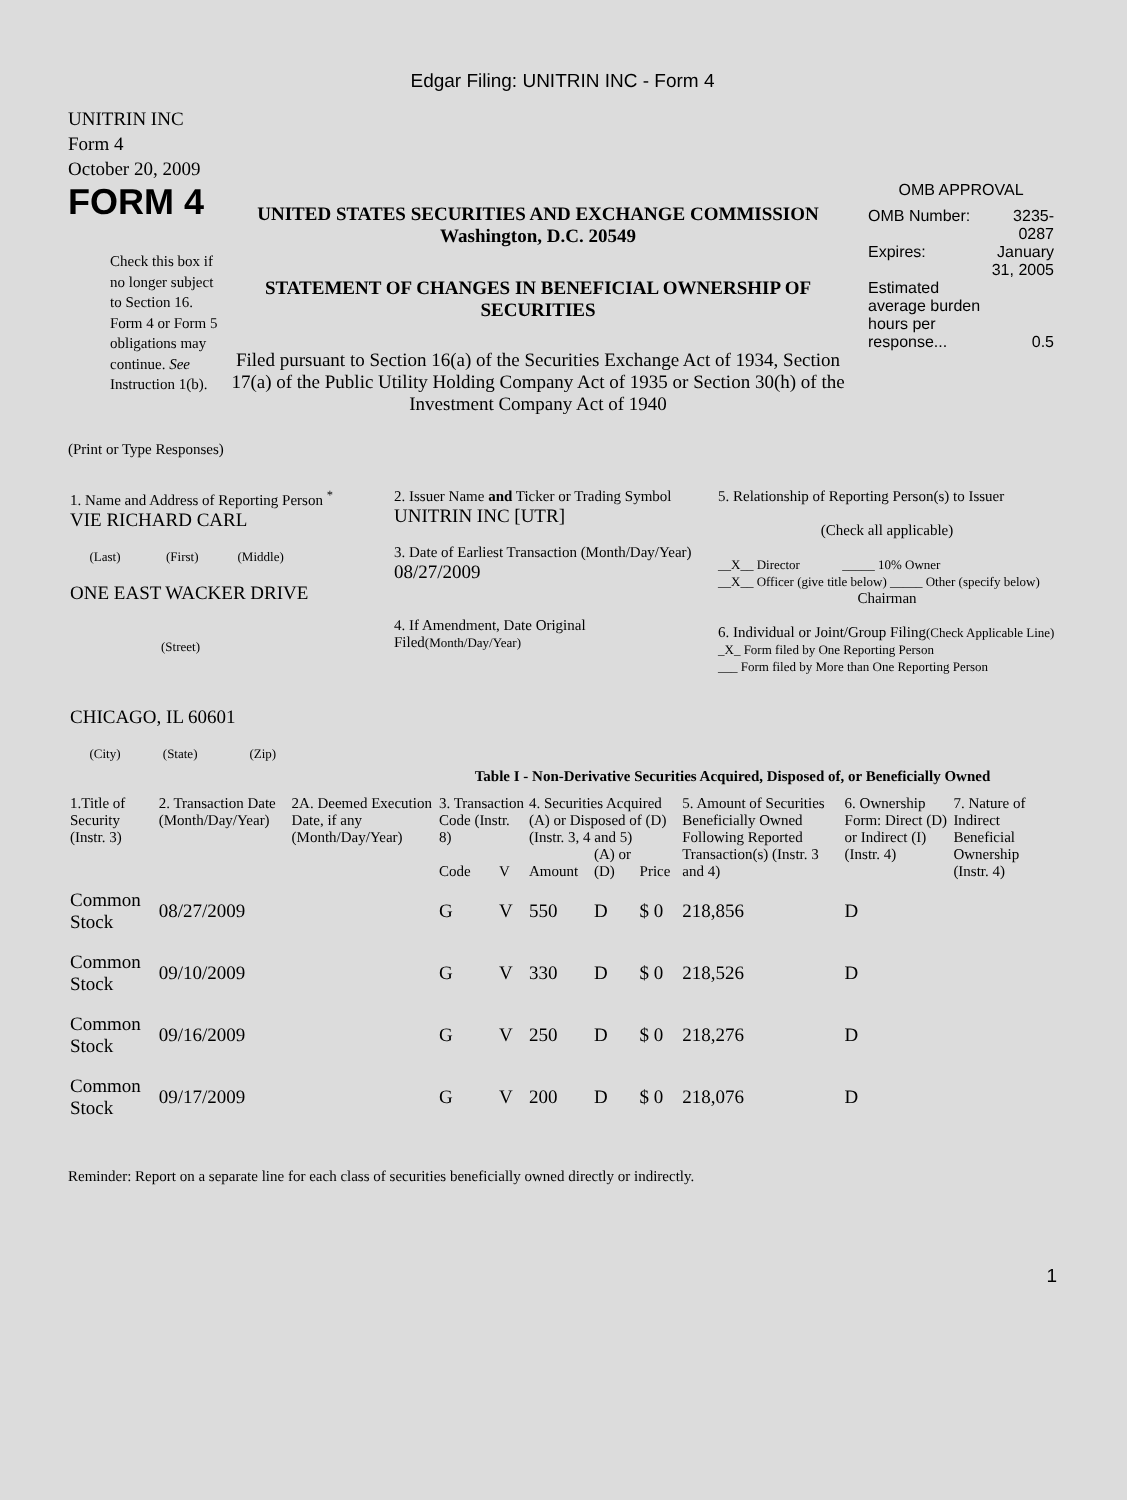Edgar Filing: UNITRIN INC - Form 4
UNITRIN INC
Form 4
October 20, 2009
FORM 4
Check this box if no longer subject to Section 16. Form 4 or Form 5 obligations may continue. See Instruction 1(b).
UNITED STATES SECURITIES AND EXCHANGE COMMISSION
Washington, D.C. 20549
STATEMENT OF CHANGES IN BENEFICIAL OWNERSHIP OF SECURITIES
Filed pursuant to Section 16(a) of the Securities Exchange Act of 1934, Section 17(a) of the Public Utility Holding Company Act of 1935 or Section 30(h) of the Investment Company Act of 1940
OMB APPROVAL
| OMB Number: | 3235-0287 |
| Expires: | January 31, 2005 |
| Estimated average burden hours per response... | 0.5 |
(Print or Type Responses)
| 1. Name and Address of Reporting Person <sup>*</sup> VIE RICHARD CARL (Last) (First) (Middle) ONE EAST WACKER DRIVE (Street) CHICAGO, IL 60601 (City) (State) (Zip) | 2. Issuer Name and Ticker or Trading Symbol UNITRIN INC [UTR] 3. Date of Earliest Transaction (Month/Day/Year) 08/27/2009 4. If Amendment, Date Original Filed (Month/Day/Year) | 5. Relationship of Reporting Person(s) to Issuer (Check all applicable) __X__ Director _____ 10% Owner __X__ Officer (give title below) _____ Other (specify below) Chairman 6. Individual or Joint/Group Filing (Check Applicable Line) _X_ Form filed by One Reporting Person ___ Form filed by More than One Reporting Person |
Table I - Non-Derivative Securities Acquired, Disposed of, or Beneficially Owned
| 1.Title of Security (Instr. 3) | 2. Transaction Date (Month/Day/Year) | 2A. Deemed Execution Date, if any (Month/Day/Year) | 3. Transaction Code (Instr. 8) | | 4. Securities Acquired (A) or Disposed of (D) (Instr. 3, 4 and 5) | | | 5. Amount of Securities Beneficially Owned Following Reported Transaction(s) (Instr. 3 and 4) | 6. Ownership Form: Direct (D) or Indirect (I) (Instr. 4) | 7. Nature of Indirect Beneficial Ownership (Instr. 4) |
| --- | --- | --- | --- | --- | --- | --- | --- | --- | --- | --- |
| | | | Code | V | Amount | (A) or (D) | Price | | | |
| Common Stock | 08/27/2009 | | G | V | 550 | D | $ 0 | 218,856 | D | |
| Common Stock | 09/10/2009 | | G | V | 330 | D | $ 0 | 218,526 | D | |
| Common Stock | 09/16/2009 | | G | V | 250 | D | $ 0 | 218,276 | D | |
| Common Stock | 09/17/2009 | | G | V | 200 | D | $ 0 | 218,076 | D | |
Reminder: Report on a separate line for each class of securities beneficially owned directly or indirectly.
1